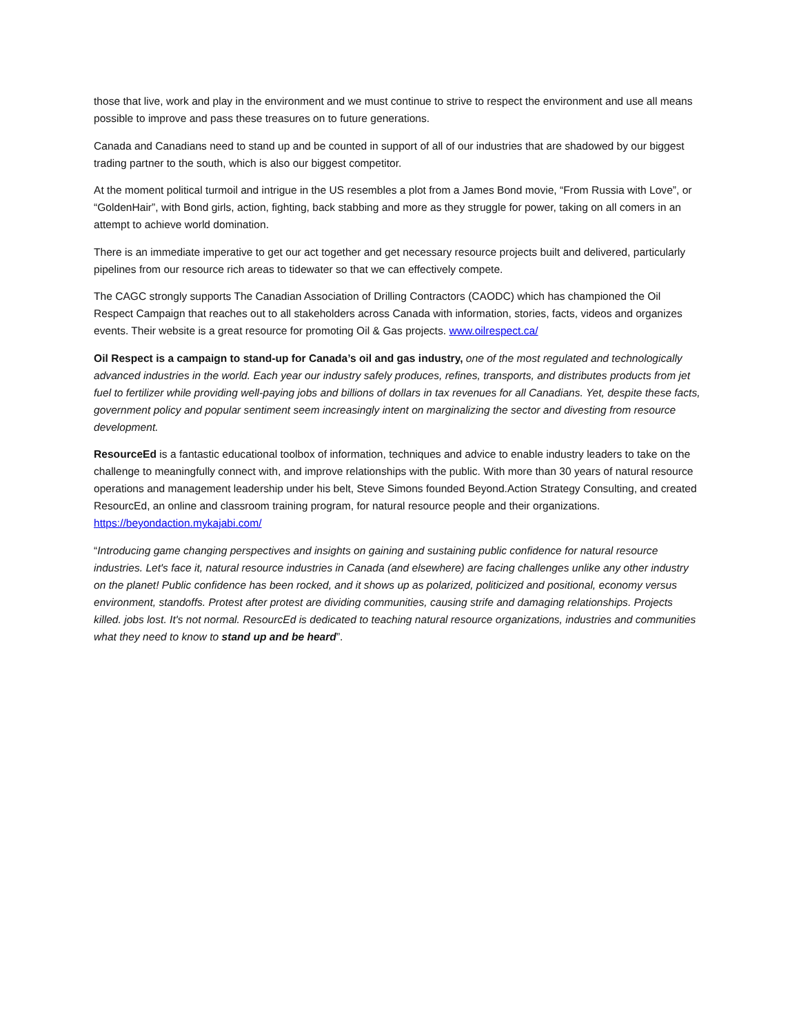those that live, work and play in the environment and we must continue to strive to respect the environment and use all means possible to improve and pass these treasures on to future generations.
Canada and Canadians need to stand up and be counted in support of all of our industries that are shadowed by our biggest trading partner to the south, which is also our biggest competitor.
At the moment political turmoil and intrigue in the US resembles a plot from a James Bond movie, “From Russia with Love”, or “GoldenHair”, with Bond girls, action, fighting, back stabbing and more as they struggle for power, taking on all comers in an attempt to achieve world domination.
There is an immediate imperative to get our act together and get necessary resource projects built and delivered, particularly pipelines from our resource rich areas to tidewater so that we can effectively compete.
The CAGC strongly supports The Canadian Association of Drilling Contractors (CAODC) which has championed the Oil Respect Campaign that reaches out to all stakeholders across Canada with information, stories, facts, videos and organizes events. Their website is a great resource for promoting Oil & Gas projects. www.oilrespect.ca/
Oil Respect is a campaign to stand-up for Canada’s oil and gas industry, one of the most regulated and technologically advanced industries in the world. Each year our industry safely produces, refines, transports, and distributes products from jet fuel to fertilizer while providing well-paying jobs and billions of dollars in tax revenues for all Canadians. Yet, despite these facts, government policy and popular sentiment seem increasingly intent on marginalizing the sector and divesting from resource development.
ResourceEd is a fantastic educational toolbox of information, techniques and advice to enable industry leaders to take on the challenge to meaningfully connect with, and improve relationships with the public. With more than 30 years of natural resource operations and management leadership under his belt, Steve Simons founded Beyond.Action Strategy Consulting, and created ResourcEd, an online and classroom training program, for natural resource people and their organizations. https://beyondaction.mykajabi.com/
“Introducing game changing perspectives and insights on gaining and sustaining public confidence for natural resource industries. Let's face it, natural resource industries in Canada (and elsewhere) are facing challenges unlike any other industry on the planet! Public confidence has been rocked, and it shows up as polarized, politicized and positional, economy versus environment, standoffs. Protest after protest are dividing communities, causing strife and damaging relationships. Projects killed. jobs lost. It's not normal. ResourcEd is dedicated to teaching natural resource organizations, industries and communities what they need to know to stand up and be heard”.